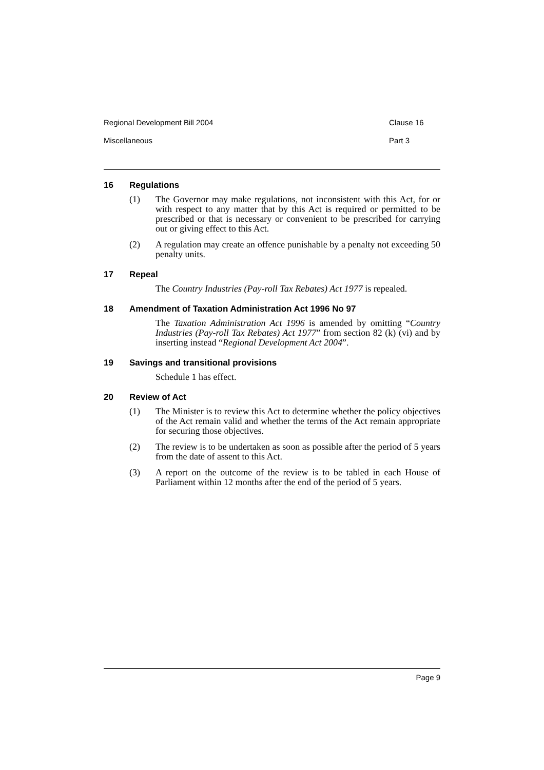Regional Development Bill 2004 Clause 16
Miscellaneous Part 3
16 Regulations
(1) The Governor may make regulations, not inconsistent with this Act, for or with respect to any matter that by this Act is required or permitted to be prescribed or that is necessary or convenient to be prescribed for carrying out or giving effect to this Act.
(2) A regulation may create an offence punishable by a penalty not exceeding 50 penalty units.
17 Repeal
The Country Industries (Pay-roll Tax Rebates) Act 1977 is repealed.
18 Amendment of Taxation Administration Act 1996 No 97
The Taxation Administration Act 1996 is amended by omitting “Country Industries (Pay-roll Tax Rebates) Act 1977” from section 82 (k) (vi) and by inserting instead “Regional Development Act 2004”.
19 Savings and transitional provisions
Schedule 1 has effect.
20 Review of Act
(1) The Minister is to review this Act to determine whether the policy objectives of the Act remain valid and whether the terms of the Act remain appropriate for securing those objectives.
(2) The review is to be undertaken as soon as possible after the period of 5 years from the date of assent to this Act.
(3) A report on the outcome of the review is to be tabled in each House of Parliament within 12 months after the end of the period of 5 years.
Page 9